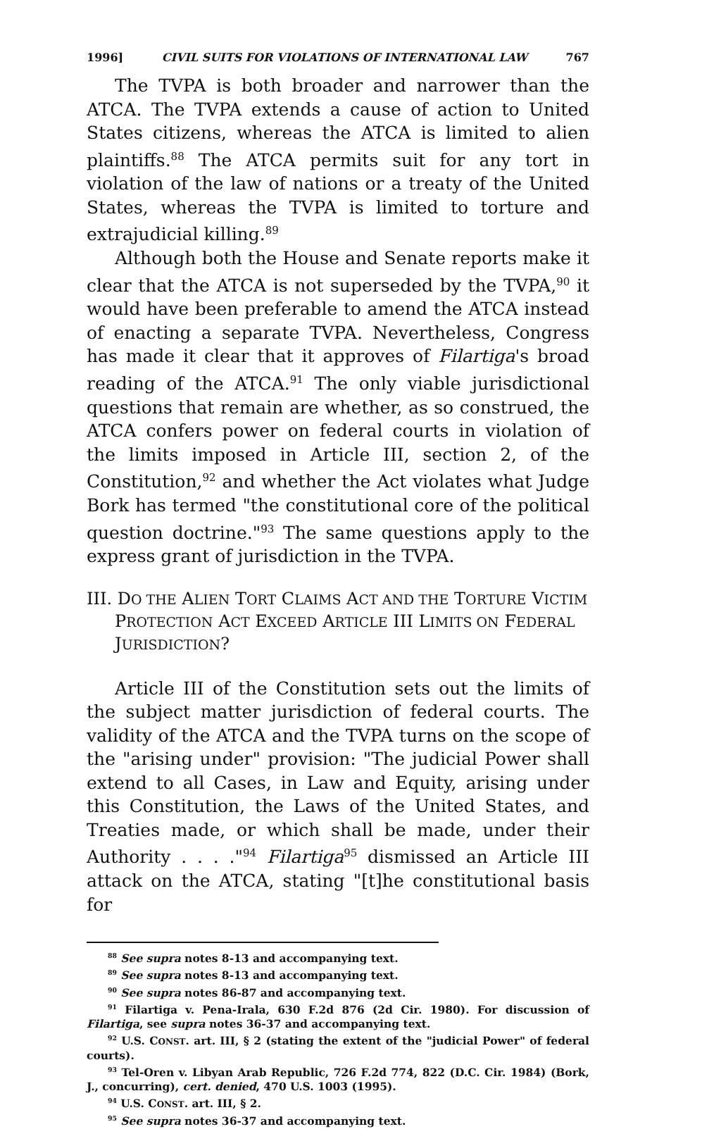1996] CIVIL SUITS FOR VIOLATIONS OF INTERNATIONAL LAW 767
The TVPA is both broader and narrower than the ATCA. The TVPA extends a cause of action to United States citizens, whereas the ATCA is limited to alien plaintiffs.<sup>88</sup> The ATCA permits suit for any tort in violation of the law of nations or a treaty of the United States, whereas the TVPA is limited to torture and extrajudicial killing.<sup>89</sup>
Although both the House and Senate reports make it clear that the ATCA is not superseded by the TVPA,<sup>90</sup> it would have been preferable to amend the ATCA instead of enacting a separate TVPA. Nevertheless, Congress has made it clear that it approves of Filartiga's broad reading of the ATCA.<sup>91</sup> The only viable jurisdictional questions that remain are whether, as so construed, the ATCA confers power on federal courts in violation of the limits imposed in Article III, section 2, of the Constitution,<sup>92</sup> and whether the Act violates what Judge Bork has termed "the constitutional core of the political question doctrine."<sup>93</sup> The same questions apply to the express grant of jurisdiction in the TVPA.
III. DO THE ALIEN TORT CLAIMS ACT AND THE TORTURE VICTIM PROTECTION ACT EXCEED ARTICLE III LIMITS ON FEDERAL JURISDICTION?
Article III of the Constitution sets out the limits of the subject matter jurisdiction of federal courts. The validity of the ATCA and the TVPA turns on the scope of the "arising under" provision: "The judicial Power shall extend to all Cases, in Law and Equity, arising under this Constitution, the Laws of the United States, and Treaties made, or which shall be made, under their Authority . . . ."<sup>94</sup> Filartiga<sup>95</sup> dismissed an Article III attack on the ATCA, stating "[t]he constitutional basis for
<sup>88</sup> See supra notes 8-13 and accompanying text.
<sup>89</sup> See supra notes 8-13 and accompanying text.
<sup>90</sup> See supra notes 86-87 and accompanying text.
<sup>91</sup> Filartiga v. Pena-Irala, 630 F.2d 876 (2d Cir. 1980). For discussion of Filartiga, see supra notes 36-37 and accompanying text.
<sup>92</sup> U.S. CONST. art. III, § 2 (stating the extent of the "judicial Power" of federal courts).
<sup>93</sup> Tel-Oren v. Libyan Arab Republic, 726 F.2d 774, 822 (D.C. Cir. 1984) (Bork, J., concurring), cert. denied, 470 U.S. 1003 (1995).
<sup>94</sup> U.S. CONST. art. III, § 2.
<sup>95</sup> See supra notes 36-37 and accompanying text.